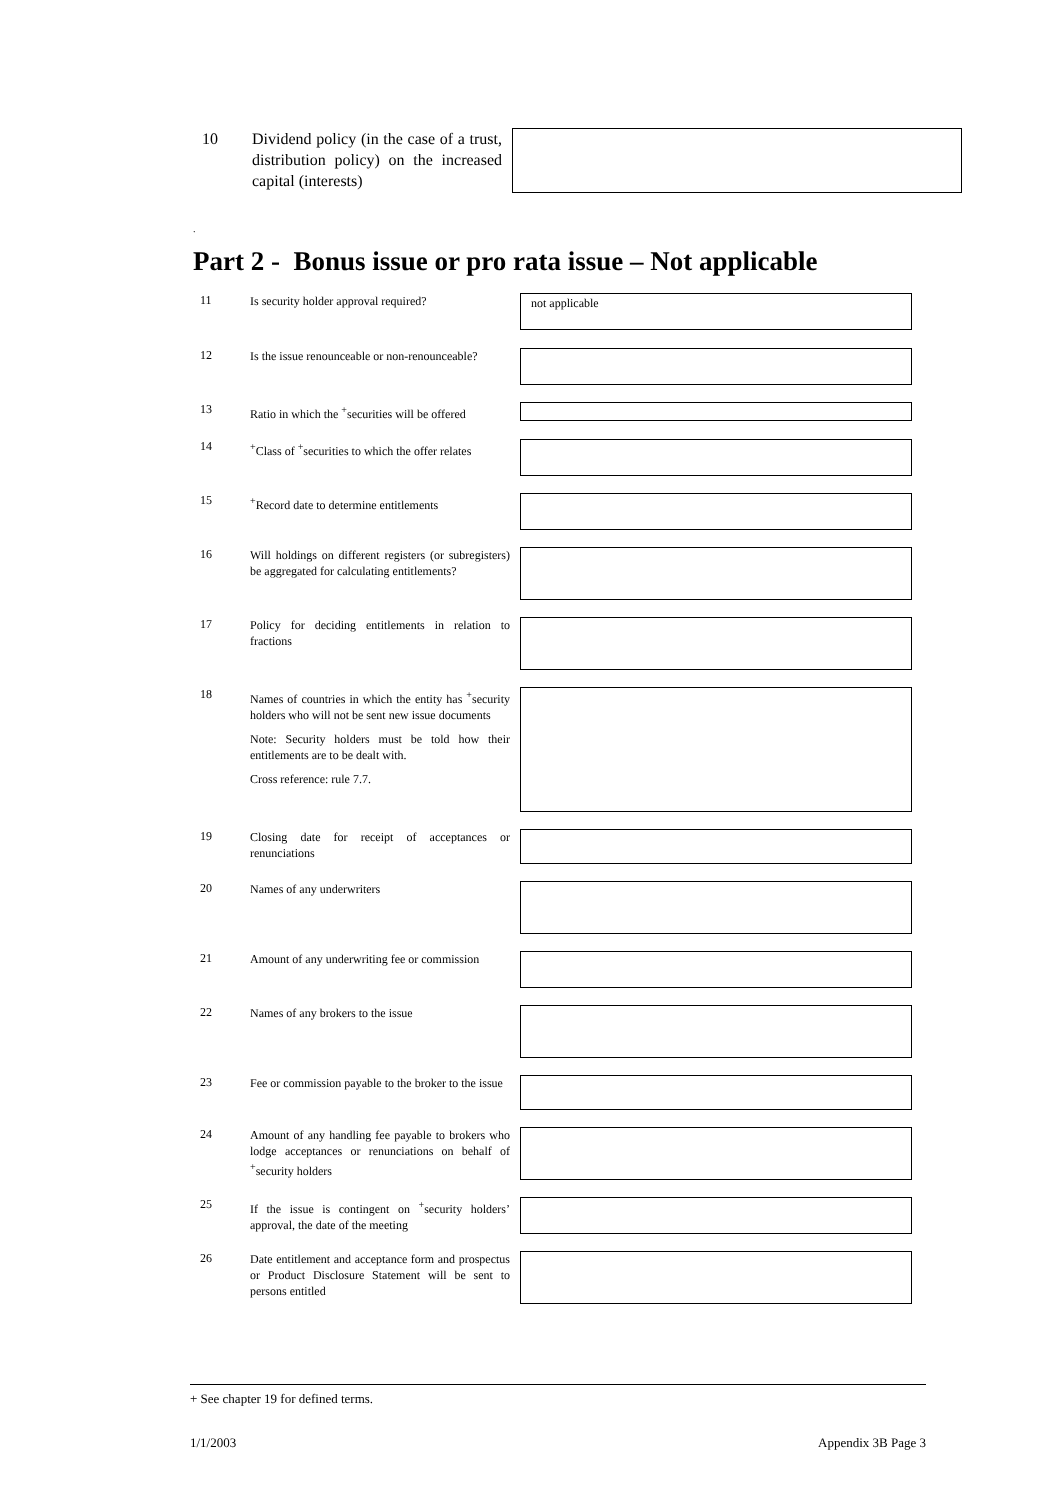10 Dividend policy (in the case of a trust, distribution policy) on the increased capital (interests)
.
Part 2 - Bonus issue or pro rata issue – Not applicable
11
Is security holder approval required?
not applicable
12
Is the issue renounceable or non-renounceable?
13
Ratio in which the <sup>+</sup>securities will be offered
14
<sup>+</sup>Class of <sup>+</sup>securities to which the offer relates
15
<sup>+</sup>Record date to determine entitlements
16
Will holdings on different registers (or subregisters) be aggregated for calculating entitlements?
17
Policy for deciding entitlements in relation to fractions
18
Names of countries in which the entity has <sup>+</sup>security holders who will not be sent new issue documents
Note: Security holders must be told how their entitlements are to be dealt with.
Cross reference: rule 7.7.
19
Closing date for receipt of acceptances or renunciations
20
Names of any underwriters
21
Amount of any underwriting fee or commission
22
Names of any brokers to the issue
23
Fee or commission payable to the broker to the issue
24
Amount of any handling fee payable to brokers who lodge acceptances or renunciations on behalf of <sup>+</sup>security holders
25
If the issue is contingent on <sup>+</sup>security holders’ approval, the date of the meeting
26
Date entitlement and acceptance form and prospectus or Product Disclosure Statement will be sent to persons entitled
+ See chapter 19 for defined terms.
1/1/2003 Appendix 3B Page 3